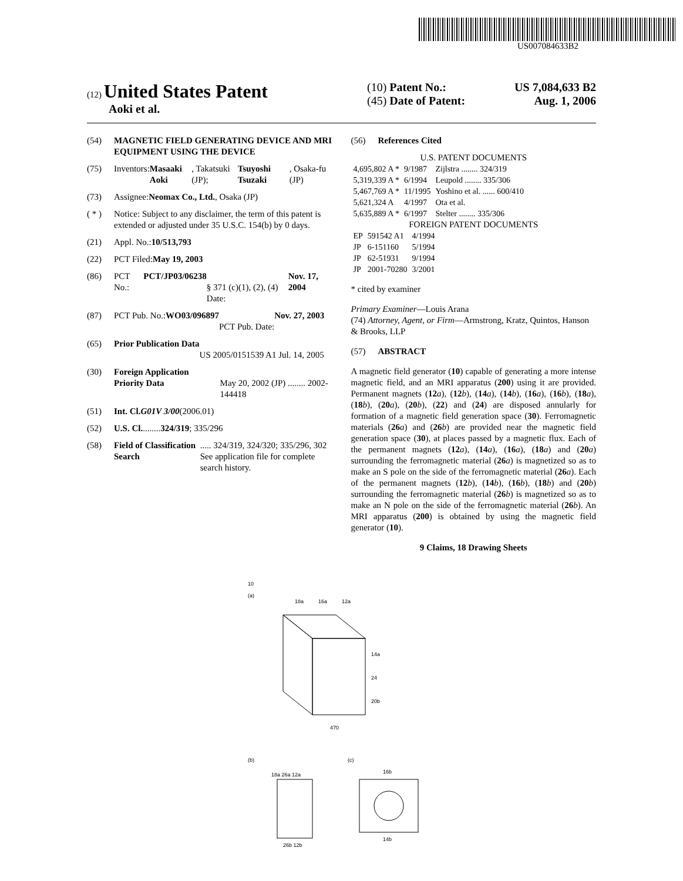US007084633B2
(12) United States Patent
Aoki et al.
(10) Patent No.: US 7,084,633 B2
(45) Date of Patent: Aug. 1, 2006
(54) MAGNETIC FIELD GENERATING DEVICE AND MRI EQUIPMENT USING THE DEVICE
(75) Inventors: Masaaki Aoki, Takatsuki (JP); Tsuyoshi Tsuzaki, Osaka-fu (JP)
(73) Assignee: Neomax Co., Ltd., Osaka (JP)
( * ) Notice: Subject to any disclaimer, the term of this patent is extended or adjusted under 35 U.S.C. 154(b) by 0 days.
(21) Appl. No.: 10/513,793
(22) PCT Filed: May 19, 2003
(86) PCT No.: PCT/JP03/06238
§ 371 (c)(1), (2), (4) Date: Nov. 17, 2004
(87) PCT Pub. No.: WO03/096897
PCT Pub. Date: Nov. 27, 2003
(65) Prior Publication Data
US 2005/0151539 A1 Jul. 14, 2005
(30) Foreign Application Priority Data
May 20, 2002 (JP) ........ 2002-144418
(51) Int. Cl.
G01V 3/00 (2006.01)
(52) U.S. Cl. ........ 324/319; 335/296
(58) Field of Classification Search ..... 324/319, 324/320; 335/296, 302
See application file for complete search history.
(56) References Cited
U.S. PATENT DOCUMENTS
| 4,695,802 A * | 9/1987 | Zijlstra ........ 324/319 |
| 5,319,339 A * | 6/1994 | Leupold ........ 335/306 |
| 5,467,769 A * | 11/1995 | Yoshino et al. ...... 600/410 |
| 5,621,324 A | 4/1997 | Ota et al. |
| 5,635,889 A * | 6/1997 | Stelter ........ 335/306 |
FOREIGN PATENT DOCUMENTS
| EP | 591542 A1 | 4/1994 |
| JP | 6-151160 | 5/1994 |
| JP | 62-51931 | 9/1994 |
| JP | 2001-70280 | 3/2001 |
* cited by examiner
Primary Examiner—Louis Arana
(74) Attorney, Agent, or Firm—Armstrong, Kratz, Quintos, Hanson & Brooks, LLP
(57) ABSTRACT
A magnetic field generator (10) capable of generating a more intense magnetic field, and an MRI apparatus (200) using it are provided. Permanent magnets (12 a), (12 b), (14 a), (14 b), (16 a), (16 b), (18 a), (18 b), (20 a), (20 b), (22) and (24) are disposed annularly for formation of a magnetic field generation space (30). Ferromagnetic materials (26 a) and (26 b) are provided near the magnetic field generation space (30), at places passed by a magnetic flux. Each of the permanent magnets (12 a), (14 a), (16 a), (18 a) and (20 a) surrounding the ferromagnetic material (26 a) is magnetized so as to make an S pole on the side of the ferromagnetic material (26 a). Each of the permanent magnets (12 b), (14 b), (16 b), (18 b) and (20 b) surrounding the ferromagnetic material (26 b) is magnetized so as to make an N pole on the side of the ferromagnetic material (26 b). An MRI apparatus (200) is obtained by using the magnetic field generator (10).
9 Claims, 18 Drawing Sheets
10
(a)
18a
16a
12a
14a
24
20b
470
(b)
(c)
18a 26a 12a
26b 12b
16b
14b